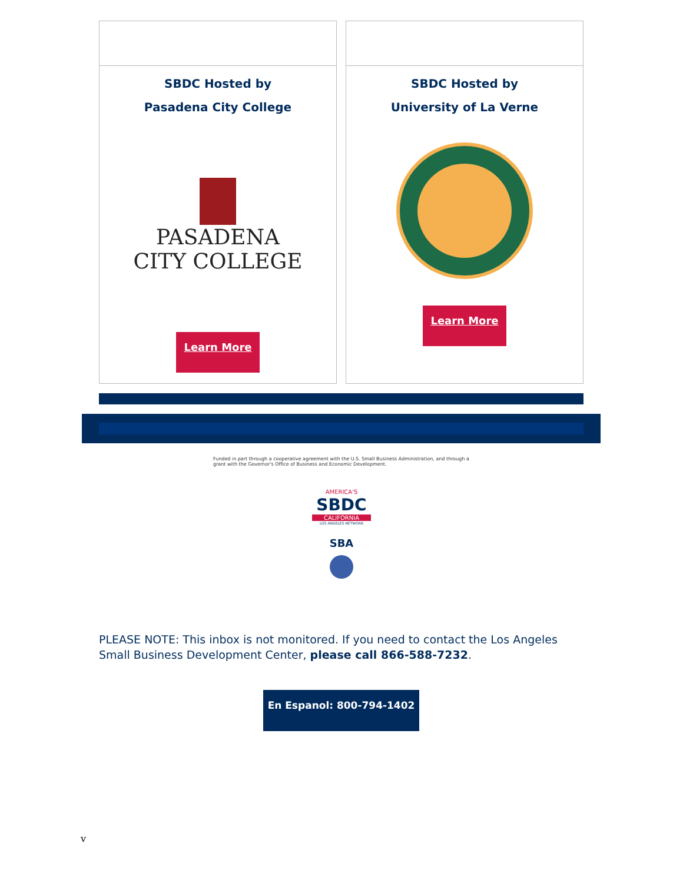SBDC Hosted by
Pasadena City College
PASADENA
CITY COLLEGE
Learn More
SBDC Hosted by
University of La Verne
Learn More
Funded in part through a cooperative agreement with the U.S. Small Business Administration, and through a grant with the Governor's Office of Business and Economic Development.
AMERICA'S
SBDC
CALIFORNIA
LOS ANGELES NETWORK
SBA
PLEASE NOTE: This inbox is not monitored. If you need to contact the Los Angeles Small Business Development Center, please call 866-588-7232.
En Espanol: 800-794-1402
v